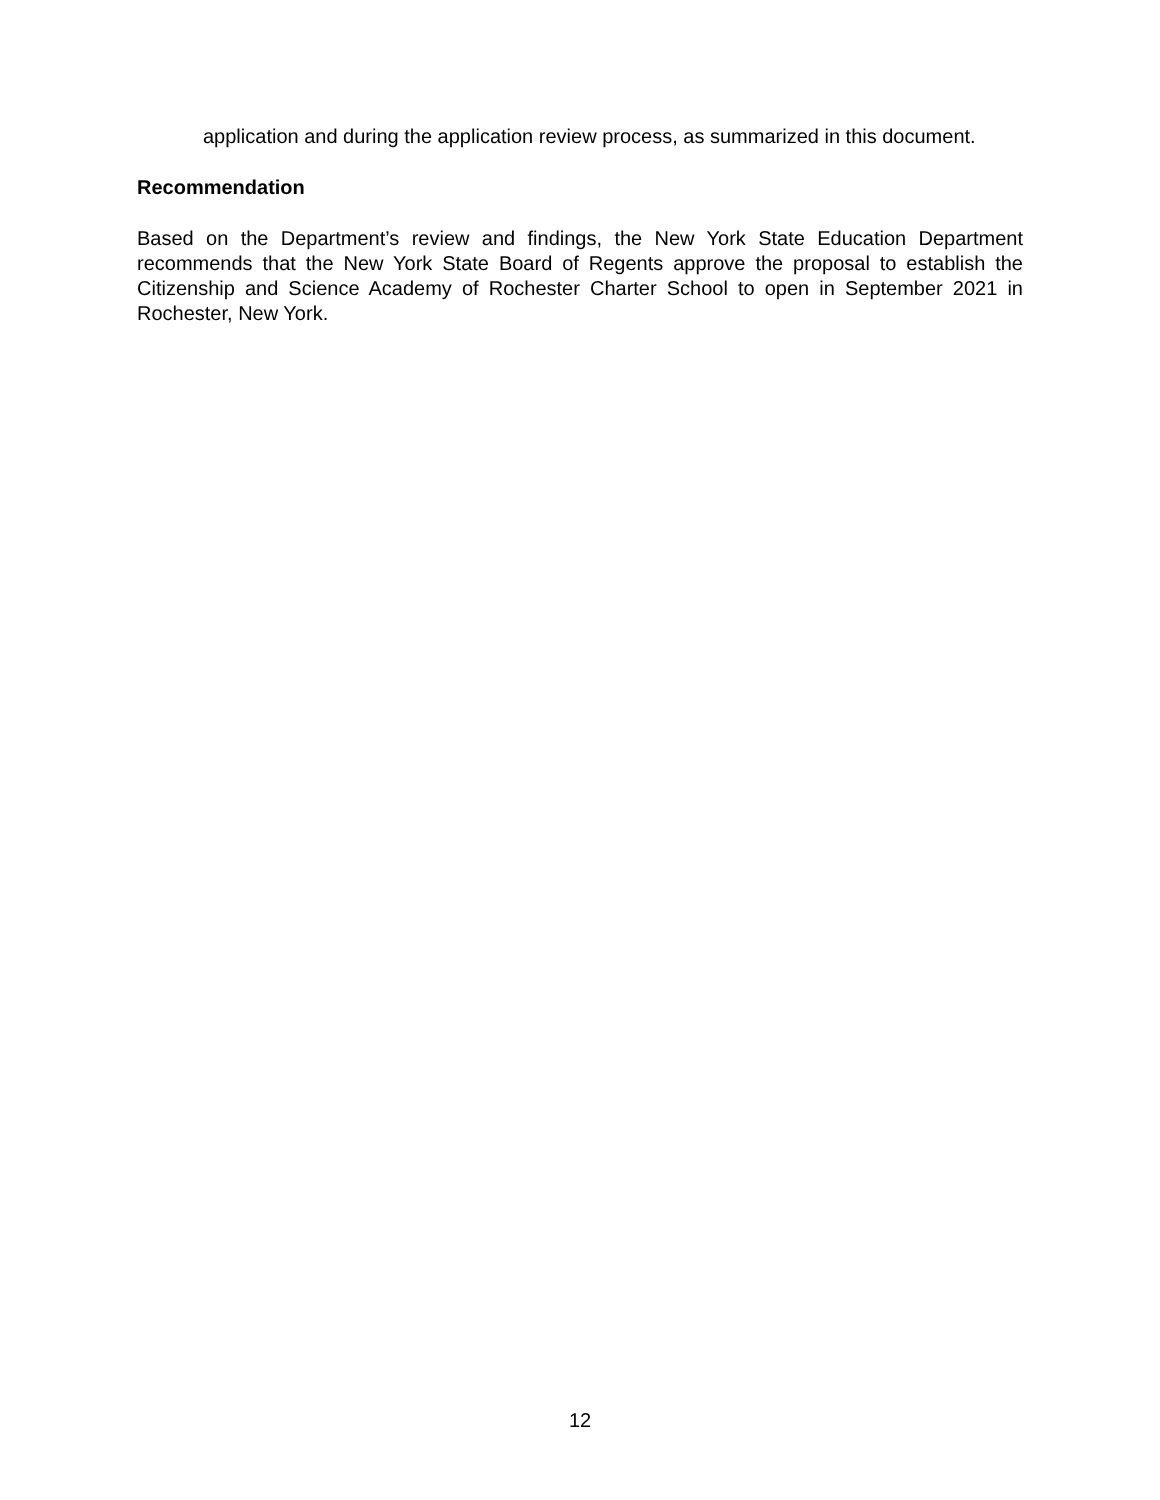application and during the application review process, as summarized in this document.
Recommendation
Based on the Department’s review and findings, the New York State Education Department recommends that the New York State Board of Regents approve the proposal to establish the Citizenship and Science Academy of Rochester Charter School to open in September 2021 in Rochester, New York.
12